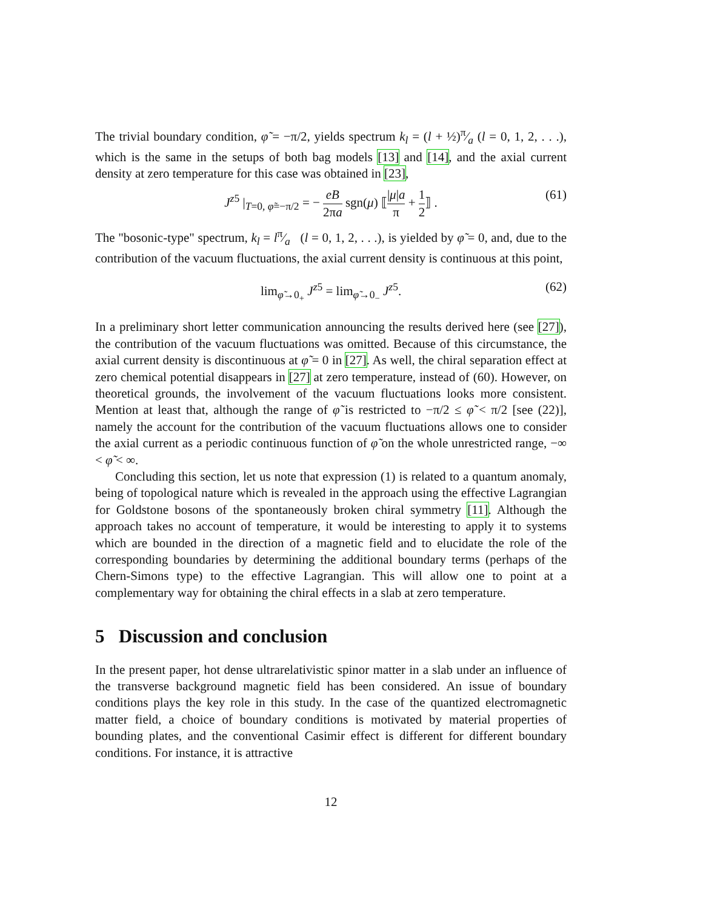The trivial boundary condition, φ̃ = −π/2, yields spectrum k<sub>l</sub> = (l + ½)π⁄a (l = 0, 1, 2, . . .), which is the same in the setups of both bag models [13] and [14], and the axial current density at zero temperature for this case was obtained in [23],
J<sup>z5</sup> |<sub>T=0, φ̃=−π/2</sub> = − eB 2πa sgn(μ) ⟦|μ|a π + 1 2⟧ . (61)
The "bosonic-type" spectrum, k<sub>l</sub> = lπ⁄a (l = 0, 1, 2, . . .), is yielded by φ̃ = 0, and, due to the contribution of the vacuum fluctuations, the axial current density is continuous at this point,
lim<sub>φ̃→0<sub>+</sub></sub> J<sup>z5</sup> = lim<sub>φ̃→0<sub>−</sub></sub> J<sup>z5</sup>. (62)
In a preliminary short letter communication announcing the results derived here (see [27]), the contribution of the vacuum fluctuations was omitted. Because of this circumstance, the axial current density is discontinuous at φ̃ = 0 in [27]. As well, the chiral separation effect at zero chemical potential disappears in [27] at zero temperature, instead of (60). However, on theoretical grounds, the involvement of the vacuum fluctuations looks more consistent. Mention at least that, although the range of φ̃ is restricted to −π/2 ≤ φ̃ < π/2 [see (22)], namely the account for the contribution of the vacuum fluctuations allows one to consider the axial current as a periodic continuous function of φ̃ on the whole unrestricted range, −∞ < φ̃ < ∞.
Concluding this section, let us note that expression (1) is related to a quantum anomaly, being of topological nature which is revealed in the approach using the effective Lagrangian for Goldstone bosons of the spontaneously broken chiral symmetry [11]. Although the approach takes no account of temperature, it would be interesting to apply it to systems which are bounded in the direction of a magnetic field and to elucidate the role of the corresponding boundaries by determining the additional boundary terms (perhaps of the Chern-Simons type) to the effective Lagrangian. This will allow one to point at a complementary way for obtaining the chiral effects in a slab at zero temperature.
5 Discussion and conclusion
In the present paper, hot dense ultrarelativistic spinor matter in a slab under an influence of the transverse background magnetic field has been considered. An issue of boundary conditions plays the key role in this study. In the case of the quantized electromagnetic matter field, a choice of boundary conditions is motivated by material properties of bounding plates, and the conventional Casimir effect is different for different boundary conditions. For instance, it is attractive
12